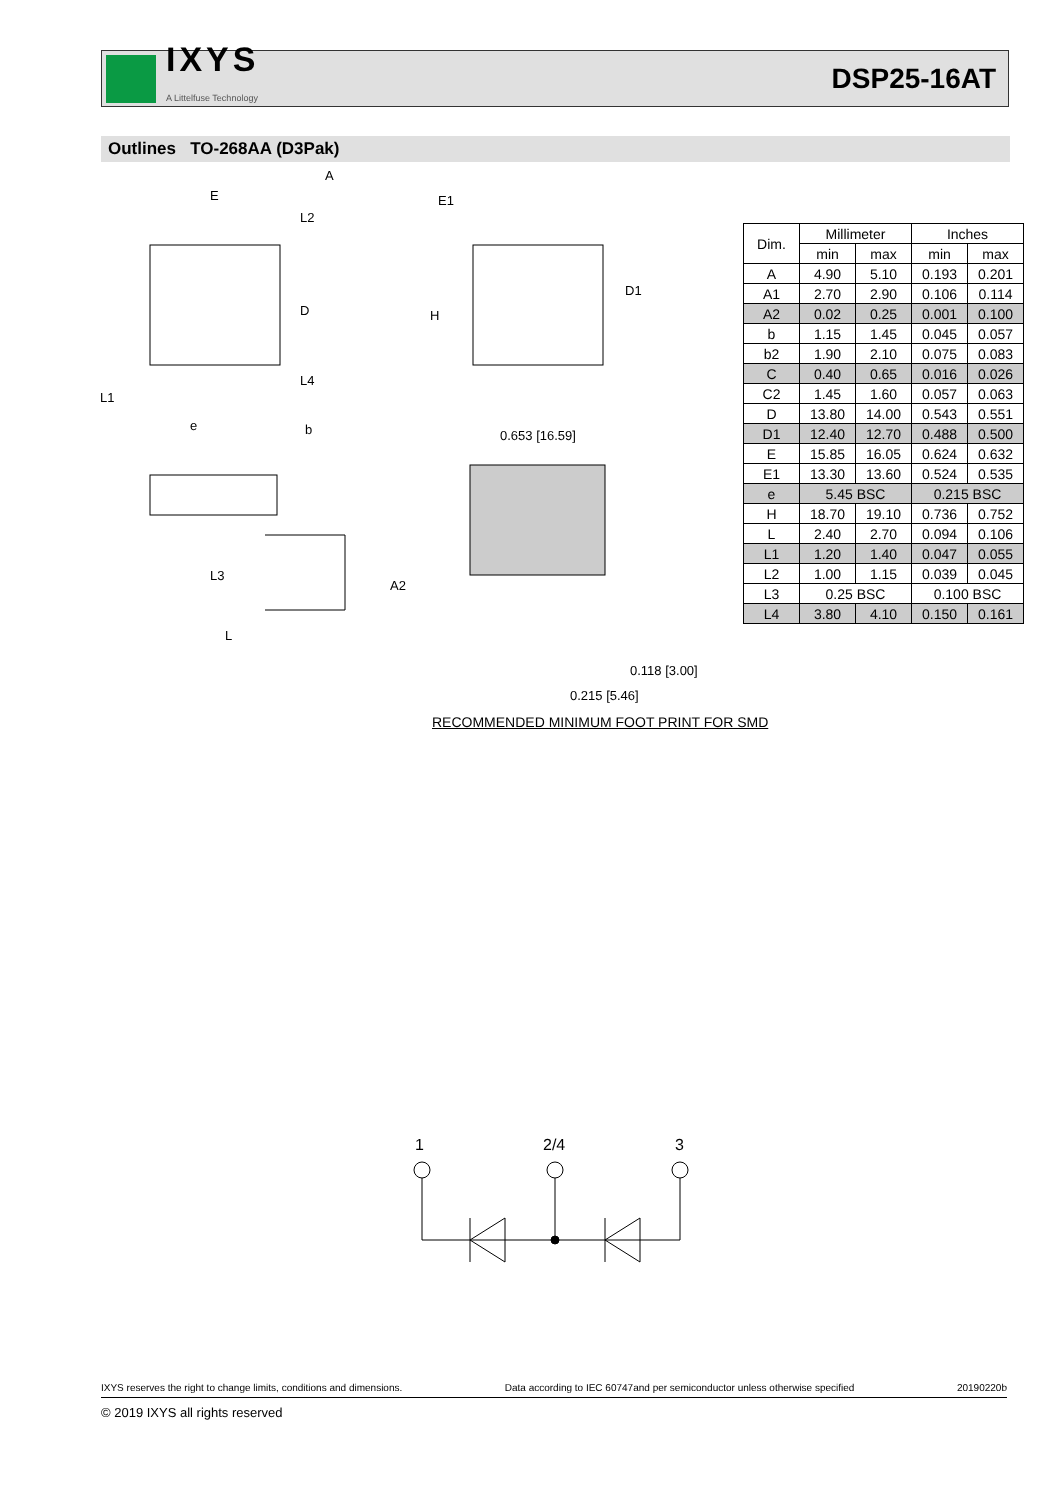IXYS
A Littelfuse Technology
DSP25-16AT
Outlines TO-268AA (D3Pak)
E
A
E1
L2
D
H
D1
L1
L4
e
b
L3
L
A2
0.653 [16.59]
0.118 [3.00]
0.215 [5.46]
RECOMMENDED MINIMUM FOOT PRINT FOR SMD
| Dim. | Millimeter | | Inches | |
| --- | --- | --- | --- | --- |
| | min | max | min | max |
| A | 4.90 | 5.10 | 0.193 | 0.201 |
| A1 | 2.70 | 2.90 | 0.106 | 0.114 |
| A2 | 0.02 | 0.25 | 0.001 | 0.100 |
| b | 1.15 | 1.45 | 0.045 | 0.057 |
| b2 | 1.90 | 2.10 | 0.075 | 0.083 |
| C | 0.40 | 0.65 | 0.016 | 0.026 |
| C2 | 1.45 | 1.60 | 0.057 | 0.063 |
| D | 13.80 | 14.00 | 0.543 | 0.551 |
| D1 | 12.40 | 12.70 | 0.488 | 0.500 |
| E | 15.85 | 16.05 | 0.624 | 0.632 |
| E1 | 13.30 | 13.60 | 0.524 | 0.535 |
| e | 5.45 BSC | | 0.215 BSC | |
| H | 18.70 | 19.10 | 0.736 | 0.752 |
| L | 2.40 | 2.70 | 0.094 | 0.106 |
| L1 | 1.20 | 1.40 | 0.047 | 0.055 |
| L2 | 1.00 | 1.15 | 0.039 | 0.045 |
| L3 | 0.25 BSC | | 0.100 BSC | |
| L4 | 3.80 | 4.10 | 0.150 | 0.161 |
1
2/4
3
IXYS reserves the right to change limits, conditions and dimensions. Data according to IEC 60747and per semiconductor unless otherwise specified 20190220b
© 2019 IXYS all rights reserved